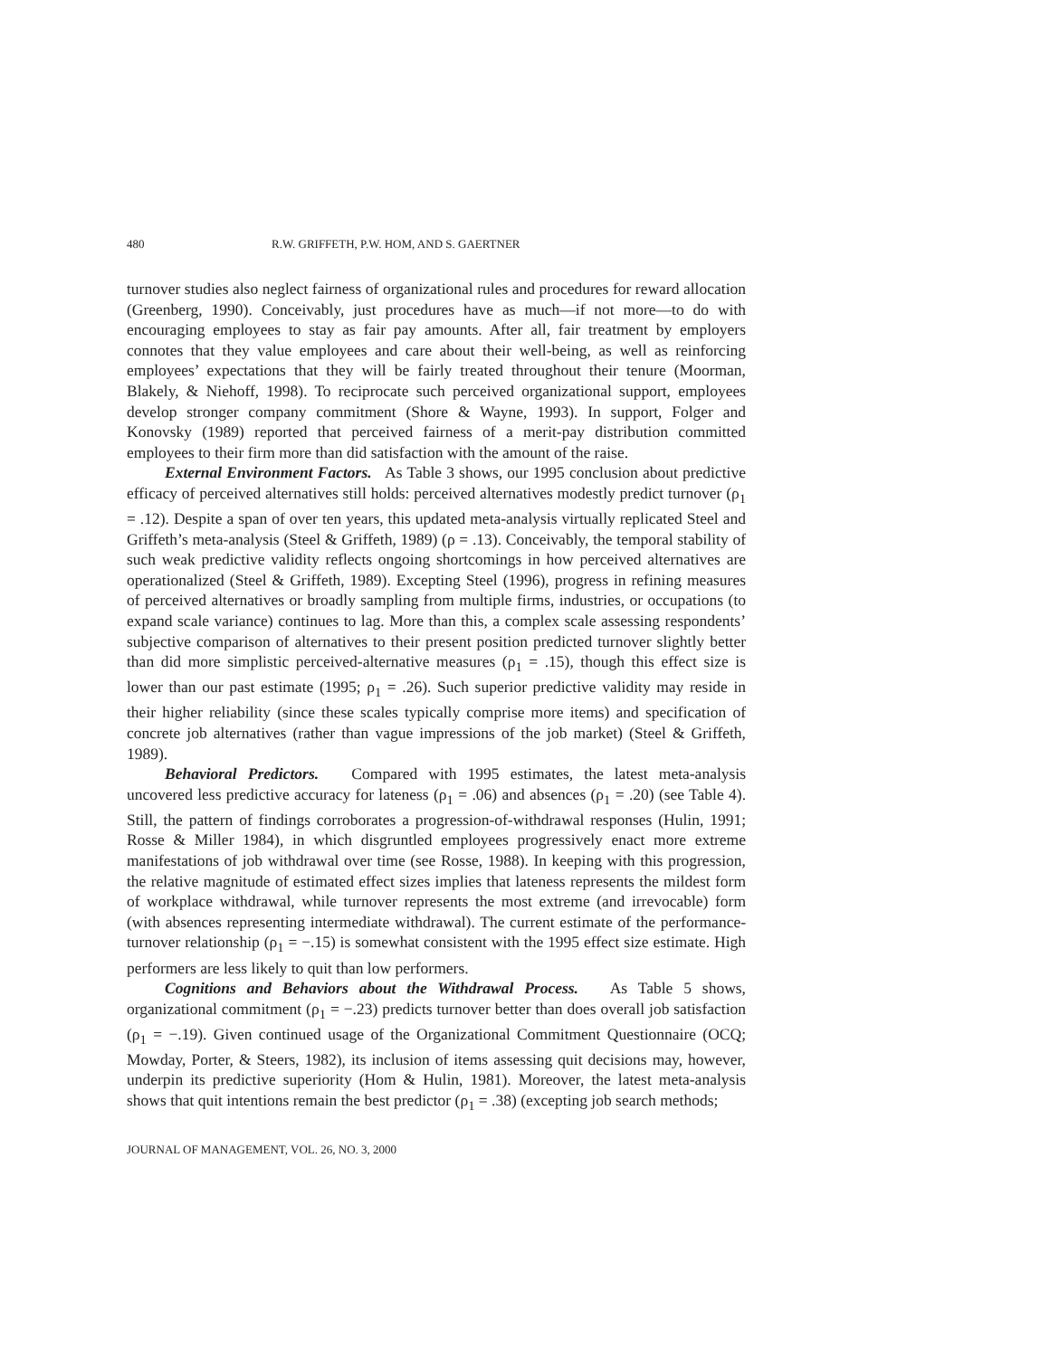480 R.W. GRIFFETH, P.W. HOM, AND S. GAERTNER
turnover studies also neglect fairness of organizational rules and procedures for reward allocation (Greenberg, 1990). Conceivably, just procedures have as much—if not more—to do with encouraging employees to stay as fair pay amounts. After all, fair treatment by employers connotes that they value employees and care about their well-being, as well as reinforcing employees’ expectations that they will be fairly treated throughout their tenure (Moorman, Blakely, & Niehoff, 1998). To reciprocate such perceived organizational support, employees develop stronger company commitment (Shore & Wayne, 1993). In support, Folger and Konovsky (1989) reported that perceived fairness of a merit-pay distribution committed employees to their firm more than did satisfaction with the amount of the raise.
External Environment Factors. As Table 3 shows, our 1995 conclusion about predictive efficacy of perceived alternatives still holds: perceived alternatives modestly predict turnover (ρ<sub>1</sub> = .12). Despite a span of over ten years, this updated meta-analysis virtually replicated Steel and Griffeth’s meta-analysis (Steel & Griffeth, 1989) (ρ = .13). Conceivably, the temporal stability of such weak predictive validity reflects ongoing shortcomings in how perceived alternatives are operationalized (Steel & Griffeth, 1989). Excepting Steel (1996), progress in refining measures of perceived alternatives or broadly sampling from multiple firms, industries, or occupations (to expand scale variance) continues to lag. More than this, a complex scale assessing respondents’ subjective comparison of alternatives to their present position predicted turnover slightly better than did more simplistic perceived-alternative measures (ρ<sub>1</sub> = .15), though this effect size is lower than our past estimate (1995; ρ<sub>1</sub> = .26). Such superior predictive validity may reside in their higher reliability (since these scales typically comprise more items) and specification of concrete job alternatives (rather than vague impressions of the job market) (Steel & Griffeth, 1989).
Behavioral Predictors. Compared with 1995 estimates, the latest meta-analysis uncovered less predictive accuracy for lateness (ρ<sub>1</sub> = .06) and absences (ρ<sub>1</sub> = .20) (see Table 4). Still, the pattern of findings corroborates a progression-of-withdrawal responses (Hulin, 1991; Rosse & Miller 1984), in which disgruntled employees progressively enact more extreme manifestations of job withdrawal over time (see Rosse, 1988). In keeping with this progression, the relative magnitude of estimated effect sizes implies that lateness represents the mildest form of workplace withdrawal, while turnover represents the most extreme (and irrevocable) form (with absences representing intermediate withdrawal). The current estimate of the performance-turnover relationship (ρ<sub>1</sub> = −.15) is somewhat consistent with the 1995 effect size estimate. High performers are less likely to quit than low performers.
Cognitions and Behaviors about the Withdrawal Process. As Table 5 shows, organizational commitment (ρ<sub>1</sub> = −.23) predicts turnover better than does overall job satisfaction (ρ<sub>1</sub> = −.19). Given continued usage of the Organizational Commitment Questionnaire (OCQ; Mowday, Porter, & Steers, 1982), its inclusion of items assessing quit decisions may, however, underpin its predictive superiority (Hom & Hulin, 1981). Moreover, the latest meta-analysis shows that quit intentions remain the best predictor (ρ<sub>1</sub> = .38) (excepting job search methods;
JOURNAL OF MANAGEMENT, VOL. 26, NO. 3, 2000